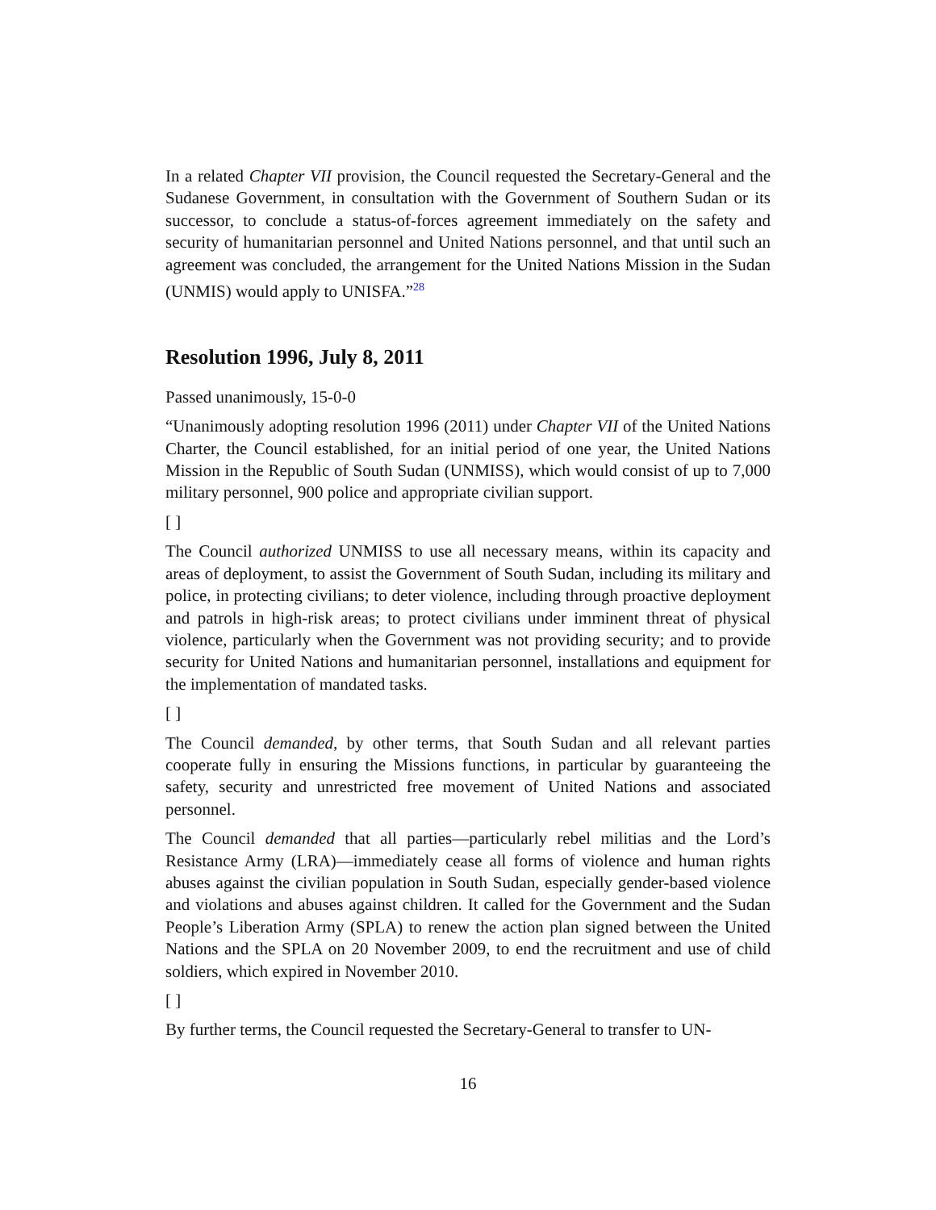In a related Chapter VII provision, the Council requested the Secretary-General and the Sudanese Government, in consultation with the Government of Southern Sudan or its successor, to conclude a status-of-forces agreement immediately on the safety and security of humanitarian personnel and United Nations personnel, and that until such an agreement was concluded, the arrangement for the United Nations Mission in the Sudan (UNMIS) would apply to UNISFA.”<sup>28</sup>
Resolution 1996, July 8, 2011
Passed unanimously, 15-0-0
“Unanimously adopting resolution 1996 (2011) under Chapter VII of the United Nations Charter, the Council established, for an initial period of one year, the United Nations Mission in the Republic of South Sudan (UNMISS), which would consist of up to 7,000 military personnel, 900 police and appropriate civilian support.
[ ]
The Council authorized UNMISS to use all necessary means, within its capacity and areas of deployment, to assist the Government of South Sudan, including its military and police, in protecting civilians; to deter violence, including through proactive deployment and patrols in high-risk areas; to protect civilians under imminent threat of physical violence, particularly when the Government was not providing security; and to provide security for United Nations and humanitarian personnel, installations and equipment for the implementation of mandated tasks.
[ ]
The Council demanded, by other terms, that South Sudan and all relevant parties cooperate fully in ensuring the Missions functions, in particular by guaranteeing the safety, security and unrestricted free movement of United Nations and associated personnel.
The Council demanded that all parties—particularly rebel militias and the Lord’s Resistance Army (LRA)—immediately cease all forms of violence and human rights abuses against the civilian population in South Sudan, especially gender-based violence and violations and abuses against children. It called for the Government and the Sudan People’s Liberation Army (SPLA) to renew the action plan signed between the United Nations and the SPLA on 20 November 2009, to end the recruitment and use of child soldiers, which expired in November 2010.
[ ]
By further terms, the Council requested the Secretary-General to transfer to UN-
16